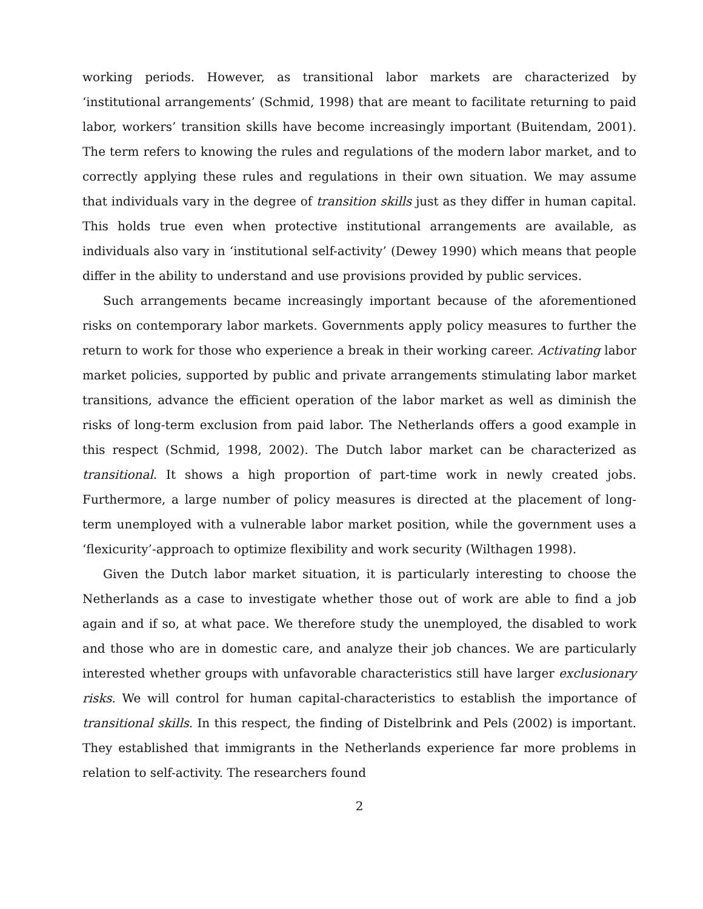working periods. However, as transitional labor markets are characterized by ‘institutional arrangements’ (Schmid, 1998) that are meant to facilitate returning to paid labor, workers’ transition skills have become increasingly important (Buitendam, 2001). The term refers to knowing the rules and regulations of the modern labor market, and to correctly applying these rules and regulations in their own situation. We may assume that individuals vary in the degree of transition skills just as they differ in human capital. This holds true even when protective institutional arrangements are available, as individuals also vary in ‘institutional self-activity’ (Dewey 1990) which means that people differ in the ability to understand and use provisions provided by public services.
Such arrangements became increasingly important because of the aforementioned risks on contemporary labor markets. Governments apply policy measures to further the return to work for those who experience a break in their working career. Activating labor market policies, supported by public and private arrangements stimulating labor market transitions, advance the efficient operation of the labor market as well as diminish the risks of long-term exclusion from paid labor. The Netherlands offers a good example in this respect (Schmid, 1998, 2002). The Dutch labor market can be characterized as transitional. It shows a high proportion of part-time work in newly created jobs. Furthermore, a large number of policy measures is directed at the placement of long-term unemployed with a vulnerable labor market position, while the government uses a ‘flexicurity’-approach to optimize flexibility and work security (Wilthagen 1998).
Given the Dutch labor market situation, it is particularly interesting to choose the Netherlands as a case to investigate whether those out of work are able to find a job again and if so, at what pace. We therefore study the unemployed, the disabled to work and those who are in domestic care, and analyze their job chances. We are particularly interested whether groups with unfavorable characteristics still have larger exclusionary risks. We will control for human capital-characteristics to establish the importance of transitional skills. In this respect, the finding of Distelbrink and Pels (2002) is important. They established that immigrants in the Netherlands experience far more problems in relation to self-activity. The researchers found
2